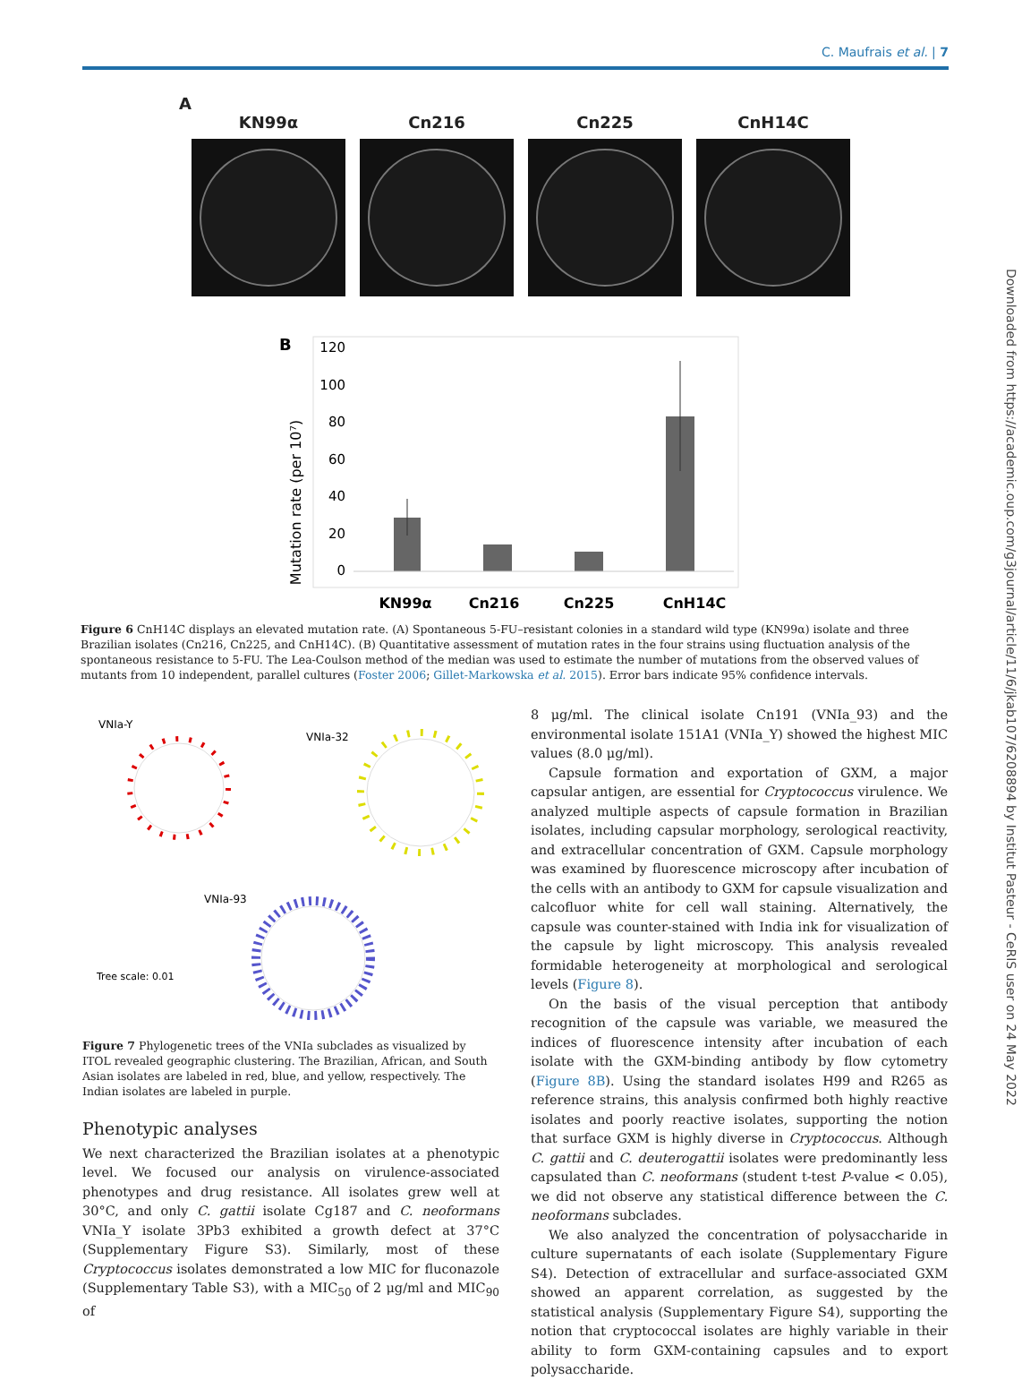C. Maufrais et al. | 7
A
KN99α Cn216 Cn225 CnH14C
B
Mutation rate (per 10⁷)
120
100
80
60
40
20
0
KN99α
Cn216
Cn225
CnH14C
Figure 6 CnH14C displays an elevated mutation rate. (A) Spontaneous 5-FU–resistant colonies in a standard wild type (KN99α) isolate and three Brazilian isolates (Cn216, Cn225, and CnH14C). (B) Quantitative assessment of mutation rates in the four strains using fluctuation analysis of the spontaneous resistance to 5-FU. The Lea-Coulson method of the median was used to estimate the number of mutations from the observed values of mutants from 10 independent, parallel cultures (Foster 2006; Gillet-Markowska et al. 2015). Error bars indicate 95% confidence intervals.
VNIa-Y
VNIa-32
VNIa-93
Tree scale: 0.01
Figure 7 Phylogenetic trees of the VNIa subclades as visualized by ITOL revealed geographic clustering. The Brazilian, African, and South Asian isolates are labeled in red, blue, and yellow, respectively. The Indian isolates are labeled in purple.
Phenotypic analyses
We next characterized the Brazilian isolates at a phenotypic level. We focused our analysis on virulence-associated phenotypes and drug resistance. All isolates grew well at 30°C, and only C. gattii isolate Cg187 and C. neoformans VNIa_Y isolate 3Pb3 exhibited a growth defect at 37°C (Supplementary Figure S3). Similarly, most of these Cryptococcus isolates demonstrated a low MIC for fluconazole (Supplementary Table S3), with a MIC<sub>50</sub> of 2 μg/ml and MIC<sub>90</sub> of
8 μg/ml. The clinical isolate Cn191 (VNIa_93) and the environmental isolate 151A1 (VNIa_Y) showed the highest MIC values (8.0 μg/ml).
Capsule formation and exportation of GXM, a major capsular antigen, are essential for Cryptococcus virulence. We analyzed multiple aspects of capsule formation in Brazilian isolates, including capsular morphology, serological reactivity, and extracellular concentration of GXM. Capsule morphology was examined by fluorescence microscopy after incubation of the cells with an antibody to GXM for capsule visualization and calcofluor white for cell wall staining. Alternatively, the capsule was counter-stained with India ink for visualization of the capsule by light microscopy. This analysis revealed formidable heterogeneity at morphological and serological levels (Figure 8).
On the basis of the visual perception that antibody recognition of the capsule was variable, we measured the indices of fluorescence intensity after incubation of each isolate with the GXM-binding antibody by flow cytometry (Figure 8B). Using the standard isolates H99 and R265 as reference strains, this analysis confirmed both highly reactive isolates and poorly reactive isolates, supporting the notion that surface GXM is highly diverse in Cryptococcus. Although C. gattii and C. deuterogattii isolates were predominantly less capsulated than C. neoformans (student t-test P-value < 0.05), we did not observe any statistical difference between the C. neoformans subclades.
We also analyzed the concentration of polysaccharide in culture supernatants of each isolate (Supplementary Figure S4). Detection of extracellular and surface-associated GXM showed an apparent correlation, as suggested by the statistical analysis (Supplementary Figure S4), supporting the notion that cryptococcal isolates are highly variable in their ability to form GXM-containing capsules and to export polysaccharide.
Downloaded from https://academic.oup.com/g3journal/article/11/6/jkab107/6208894 by Institut Pasteur - CeRIS user on 24 May 2022